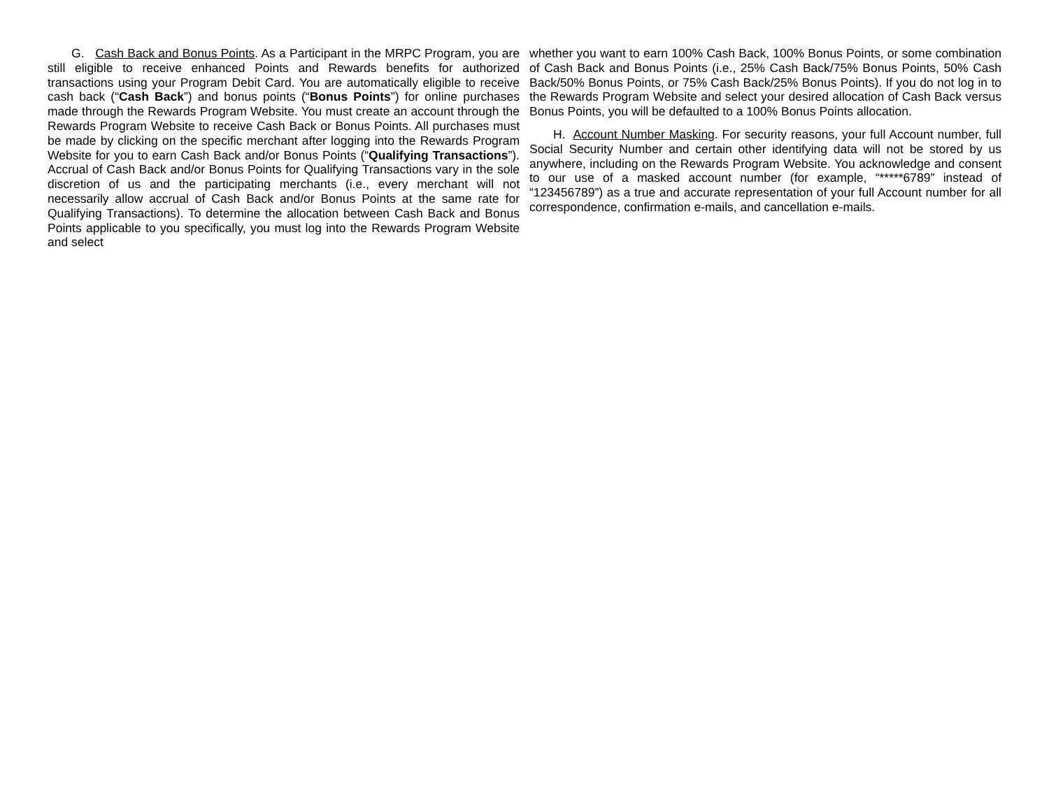G. Cash Back and Bonus Points. As a Participant in the MRPC Program, you are still eligible to receive enhanced Points and Rewards benefits for authorized transactions using your Program Debit Card. You are automatically eligible to receive cash back (“Cash Back”) and bonus points (“Bonus Points”) for online purchases made through the Rewards Program Website. You must create an account through the Rewards Program Website to receive Cash Back or Bonus Points. All purchases must be made by clicking on the specific merchant after logging into the Rewards Program Website for you to earn Cash Back and/or Bonus Points (“Qualifying Transactions”). Accrual of Cash Back and/or Bonus Points for Qualifying Transactions vary in the sole discretion of us and the participating merchants (i.e., every merchant will not necessarily allow accrual of Cash Back and/or Bonus Points at the same rate for Qualifying Transactions). To determine the allocation between Cash Back and Bonus Points applicable to you specifically, you must log into the Rewards Program Website and select
whether you want to earn 100% Cash Back, 100% Bonus Points, or some combination of Cash Back and Bonus Points (i.e., 25% Cash Back/75% Bonus Points, 50% Cash Back/50% Bonus Points, or 75% Cash Back/25% Bonus Points). If you do not log in to the Rewards Program Website and select your desired allocation of Cash Back versus Bonus Points, you will be defaulted to a 100% Bonus Points allocation.
H. Account Number Masking. For security reasons, your full Account number, full Social Security Number and certain other identifying data will not be stored by us anywhere, including on the Rewards Program Website. You acknowledge and consent to our use of a masked account number (for example, “*****6789” instead of “123456789”) as a true and accurate representation of your full Account number for all correspondence, confirmation e-mails, and cancellation e-mails.